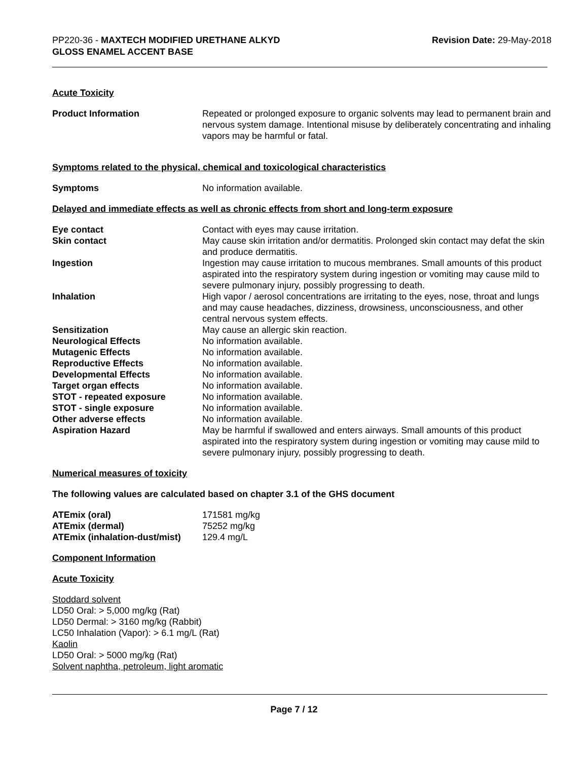PP220-36 - MAXTECH MODIFIED URETHANE ALKYD
GLOSS ENAMEL ACCENT BASE
Revision Date: 29-May-2018
Acute Toxicity
| Product Information | Repeated or prolonged exposure to organic solvents may lead to permanent brain and nervous system damage. Intentional misuse by deliberately concentrating and inhaling vapors may be harmful or fatal. |
Symptoms related to the physical, chemical and toxicological characteristics
| Symptoms | No information available. |
Delayed and immediate effects as well as chronic effects from short and long-term exposure
| Eye contact | Contact with eyes may cause irritation. |
| Skin contact | May cause skin irritation and/or dermatitis. Prolonged skin contact may defat the skin and produce dermatitis. |
| Ingestion | Ingestion may cause irritation to mucous membranes. Small amounts of this product aspirated into the respiratory system during ingestion or vomiting may cause mild to severe pulmonary injury, possibly progressing to death. |
| Inhalation | High vapor / aerosol concentrations are irritating to the eyes, nose, throat and lungs and may cause headaches, dizziness, drowsiness, unconsciousness, and other central nervous system effects. |
| Sensitization | May cause an allergic skin reaction. |
| Neurological Effects | No information available. |
| Mutagenic Effects | No information available. |
| Reproductive Effects | No information available. |
| Developmental Effects | No information available. |
| Target organ effects | No information available. |
| STOT - repeated exposure | No information available. |
| STOT - single exposure | No information available. |
| Other adverse effects | No information available. |
| Aspiration Hazard | May be harmful if swallowed and enters airways. Small amounts of this product aspirated into the respiratory system during ingestion or vomiting may cause mild to severe pulmonary injury, possibly progressing to death. |
Numerical measures of toxicity
The following values are calculated based on chapter 3.1 of the GHS document
| ATEmix (oral) | 171581 mg/kg |
| ATEmix (dermal) | 75252 mg/kg |
| ATEmix (inhalation-dust/mist) | 129.4 mg/L |
Component Information
Acute Toxicity
Stoddard solvent
LD50 Oral: > 5,000 mg/kg (Rat)
LD50 Dermal: > 3160 mg/kg (Rabbit)
LC50 Inhalation (Vapor): > 6.1 mg/L (Rat)
Kaolin
LD50 Oral: > 5000 mg/kg (Rat)
Solvent naphtha, petroleum, light aromatic
Page 7 / 12